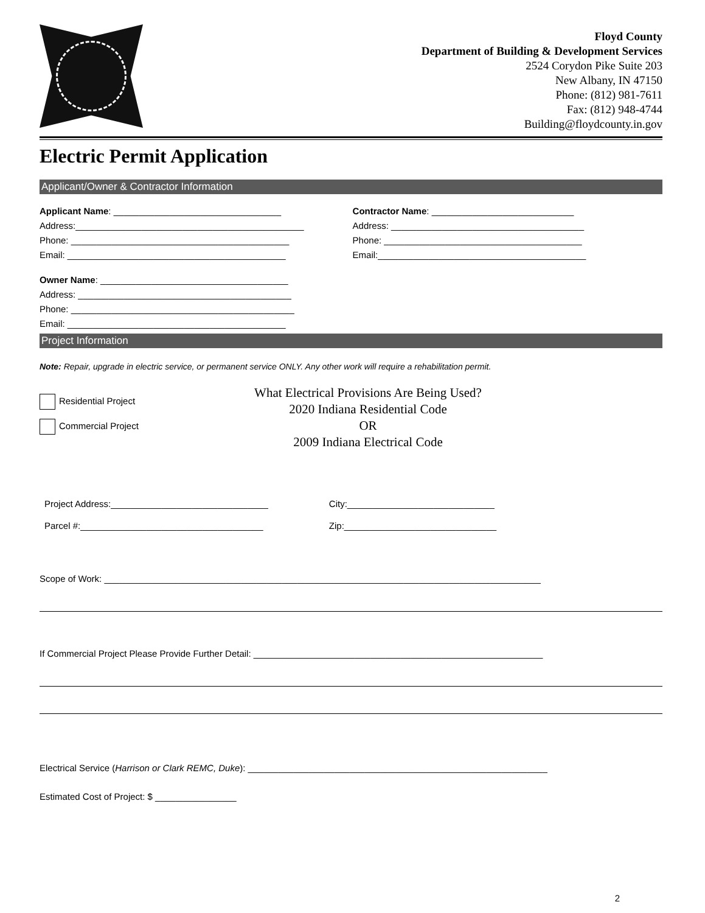Floyd County
Department of Building & Development Services
2524 Corydon Pike Suite 203
New Albany, IN 47150
Phone: (812) 981-7611
Fax: (812) 948-4744
Building@floydcounty.in.gov
Electric Permit Application
Applicant/Owner & Contractor Information
Applicant Name: _________________________________
Address:_____________________________________________
Phone: ___________________________________________
Email: ___________________________________________
Owner Name: _____________________________________
Address: __________________________________________
Phone: ____________________________________________
Email: ___________________________________________
Contractor Name: ____________________________
Address: ______________________________________
Phone: _______________________________________
Email:_________________________________________
Project Information
Note: Repair, upgrade in electric service, or permanent service ONLY. Any other work will require a rehabilitation permit.
Residential Project
Commercial Project
What Electrical Provisions Are Being Used?
2020 Indiana Residential Code
OR
2009 Indiana Electrical Code
Project Address:_______________________________
Parcel #:____________________________________
City:_____________________________
Zip:______________________________
Scope of Work: ______________________________________________________________________________________
If Commercial Project Please Provide Further Detail: _________________________________________________________
Electrical Service (Harrison or Clark REMC, Duke): ___________________________________________________________
Estimated Cost of Project: $ ________________
2